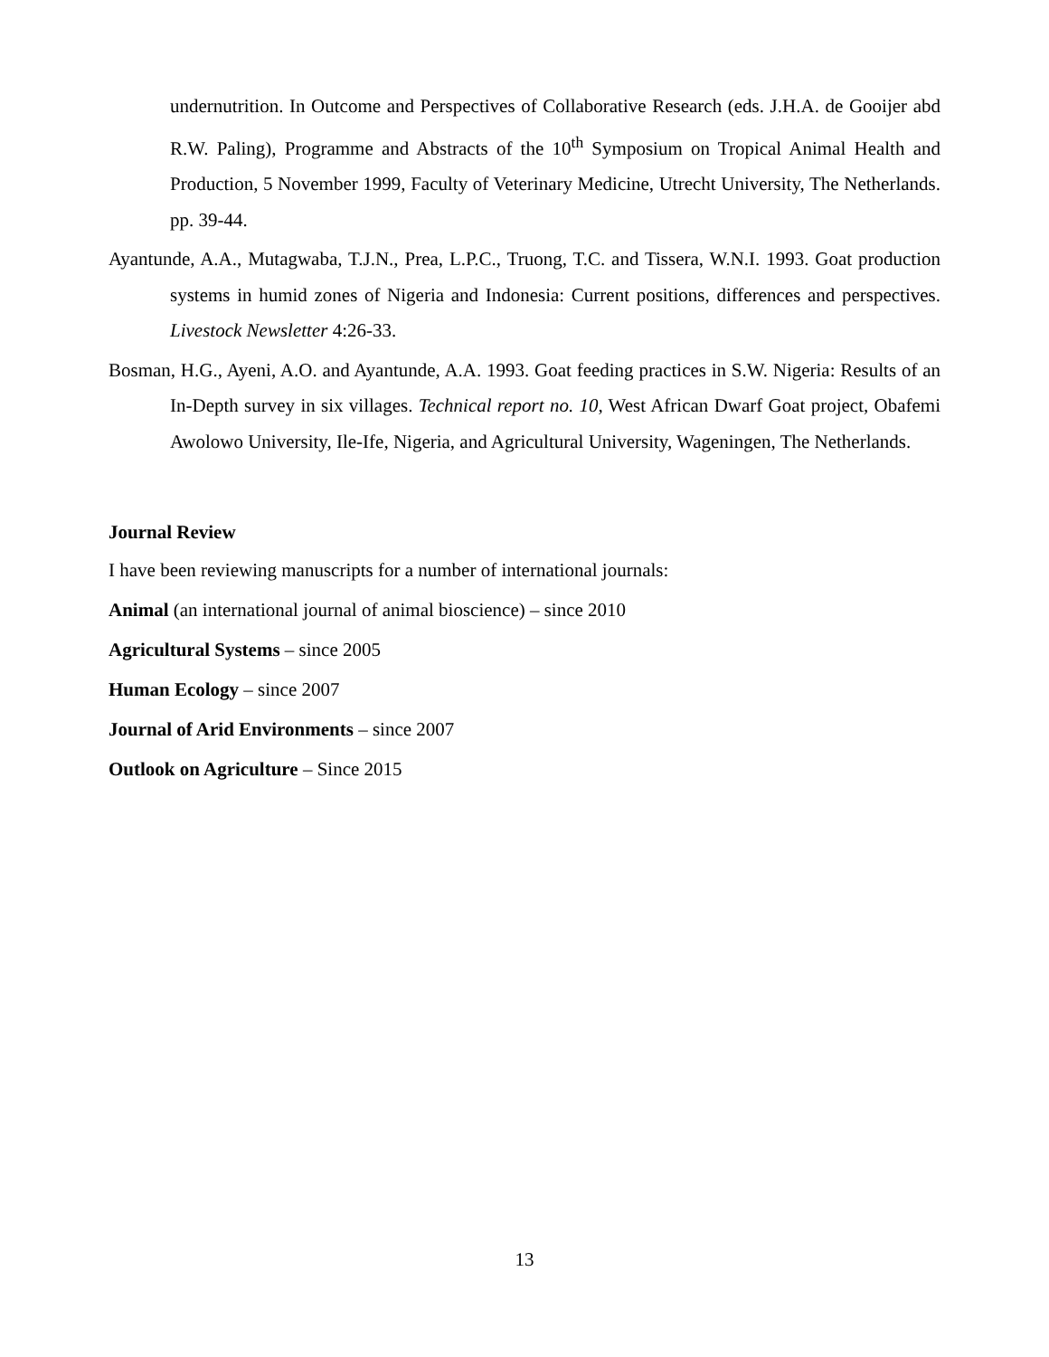undernutrition. In Outcome and Perspectives of Collaborative Research (eds. J.H.A. de Gooijer abd R.W. Paling), Programme and Abstracts of the 10<sup>th</sup> Symposium on Tropical Animal Health and Production, 5 November 1999, Faculty of Veterinary Medicine, Utrecht University, The Netherlands. pp. 39-44.
Ayantunde, A.A., Mutagwaba, T.J.N., Prea, L.P.C., Truong, T.C. and Tissera, W.N.I. 1993. Goat production systems in humid zones of Nigeria and Indonesia: Current positions, differences and perspectives. Livestock Newsletter 4:26-33.
Bosman, H.G., Ayeni, A.O. and Ayantunde, A.A. 1993. Goat feeding practices in S.W. Nigeria: Results of an In-Depth survey in six villages. Technical report no. 10, West African Dwarf Goat project, Obafemi Awolowo University, Ile-Ife, Nigeria, and Agricultural University, Wageningen, The Netherlands.
Journal Review
I have been reviewing manuscripts for a number of international journals:
Animal (an international journal of animal bioscience) – since 2010
Agricultural Systems – since 2005
Human Ecology – since 2007
Journal of Arid Environments – since 2007
Outlook on Agriculture – Since 2015
13